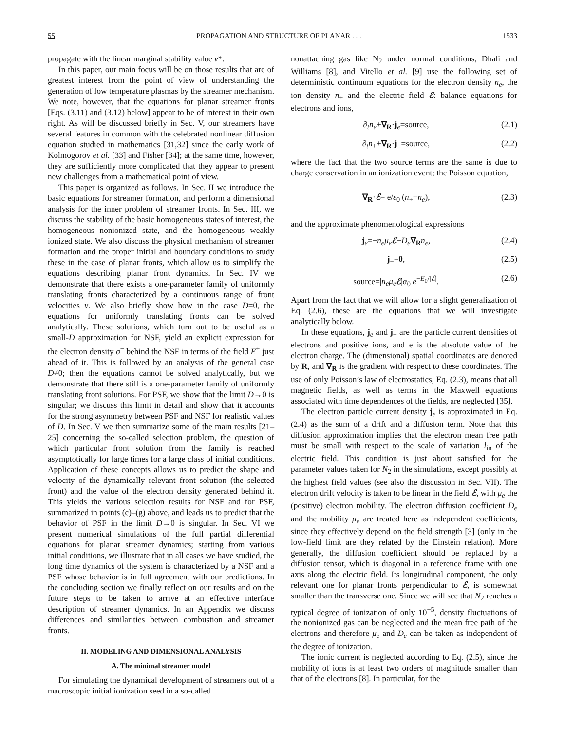55 PROPAGATION AND STRUCTURE OF PLANAR . . . 1533
propagate with the linear marginal stability value v*.
In this paper, our main focus will be on those results that are of greatest interest from the point of view of understanding the generation of low temperature plasmas by the streamer mechanism. We note, however, that the equations for planar streamer fronts [Eqs. (3.11) and (3.12) below] appear to be of interest in their own right. As will be discussed briefly in Sec. V, our streamers have several features in common with the celebrated nonlinear diffusion equation studied in mathematics [31,32] since the early work of Kolmogorov et al. [33] and Fisher [34]; at the same time, however, they are sufficiently more complicated that they appear to present new challenges from a mathematical point of view.
This paper is organized as follows. In Sec. II we introduce the basic equations for streamer formation, and perform a dimensional analysis for the inner problem of streamer fronts. In Sec. III, we discuss the stability of the basic homogeneous states of interest, the homogeneous nonionized state, and the homogeneous weakly ionized state. We also discuss the physical mechanism of streamer formation and the proper initial and boundary conditions to study these in the case of planar fronts, which allow us to simplify the equations describing planar front dynamics. In Sec. IV we demonstrate that there exists a one-parameter family of uniformly translating fronts characterized by a continuous range of front velocities v. We also briefly show how in the case D=0, the equations for uniformly translating fronts can be solved analytically. These solutions, which turn out to be useful as a small-D approximation for NSF, yield an explicit expression for the electron density σ<sup>−</sup> behind the NSF in terms of the field E<sup>+</sup> just ahead of it. This is followed by an analysis of the general case D≠0; then the equations cannot be solved analytically, but we demonstrate that there still is a one-parameter family of uniformly translating front solutions. For PSF, we show that the limit D→0 is singular; we discuss this limit in detail and show that it accounts for the strong asymmetry between PSF and NSF for realistic values of D. In Sec. V we then summarize some of the main results [21–25] concerning the so-called selection problem, the question of which particular front solution from the family is reached asymptotically for large times for a large class of initial conditions. Application of these concepts allows us to predict the shape and velocity of the dynamically relevant front solution (the selected front) and the value of the electron density generated behind it. This yields the various selection results for NSF and for PSF, summarized in points (c)–(g) above, and leads us to predict that the behavior of PSF in the limit D→0 is singular. In Sec. VI we present numerical simulations of the full partial differential equations for planar streamer dynamics; starting from various initial conditions, we illustrate that in all cases we have studied, the long time dynamics of the system is characterized by a NSF and a PSF whose behavior is in full agreement with our predictions. In the concluding section we finally reflect on our results and on the future steps to be taken to arrive at an effective interface description of streamer dynamics. In an Appendix we discuss differences and similarities between combustion and streamer fronts.
II. MODELING AND DIMENSIONAL ANALYSIS
A. The minimal streamer model
For simulating the dynamical development of streamers out of a macroscopic initial ionization seed in a so-called
nonattaching gas like N<sub>2</sub> under normal conditions, Dhali and Williams [8], and Vitello et al. [9] use the following set of deterministic continuum equations for the electron density n<sub>e</sub>, the ion density n<sub>+</sub> and the electric field ℰ: balance equations for electrons and ions,
∂<sub>t</sub>n<sub>e</sub>+∇<sub>R</sub>·j<sub>e</sub>=source, (2.1)
∂<sub>t</sub>n<sub>+</sub>+∇<sub>R</sub>·j<sub>+</sub>=source, (2.2)
where the fact that the two source terms are the same is due to charge conservation in an ionization event; the Poisson equation,
∇<sub>R</sub>·ℰ= e/ε<sub>0</sub> (n<sub>+</sub>−n<sub>e</sub>), (2.3)
and the approximate phenomenological expressions
j<sub>e</sub>=−n<sub>e</sub>μ<sub>e</sub> ℰ−D<sub>e</sub>∇<sub>R</sub> n<sub>e</sub>, (2.4)
j<sub>+</sub>=0, (2.5)
source=|n<sub>e</sub>μ<sub>e</sub> ℰ|α<sub>0</sub> e<sup>−E<sub>0</sub>/|ℰ|</sup>. (2.6)
Apart from the fact that we will allow for a slight generalization of Eq. (2.6), these are the equations that we will investigate analytically below.
In these equations, j<sub>e</sub> and j<sub>+</sub> are the particle current densities of electrons and positive ions, and e is the absolute value of the electron charge. The (dimensional) spatial coordinates are denoted by R, and ∇<sub>R</sub> is the gradient with respect to these coordinates. The use of only Poisson’s law of electrostatics, Eq. (2.3), means that all magnetic fields, as well as terms in the Maxwell equations associated with time dependences of the fields, are neglected [35].
The electron particle current density j<sub>e</sub> is approximated in Eq. (2.4) as the sum of a drift and a diffusion term. Note that this diffusion approximation implies that the electron mean free path must be small with respect to the scale of variation l<sub>in</sub> of the electric field. This condition is just about satisfied for the parameter values taken for N<sub>2</sub> in the simulations, except possibly at the highest field values (see also the discussion in Sec. VII). The electron drift velocity is taken to be linear in the field ℰ, with μ<sub>e</sub> the (positive) electron mobility. The electron diffusion coefficient D<sub>e</sub> and the mobility μ<sub>e</sub> are treated here as independent coefficients, since they effectively depend on the field strength [3] (only in the low-field limit are they related by the Einstein relation). More generally, the diffusion coefficient should be replaced by a diffusion tensor, which is diagonal in a reference frame with one axis along the electric field. Its longitudinal component, the only relevant one for planar fronts perpendicular to ℰ, is somewhat smaller than the transverse one. Since we will see that N<sub>2</sub> reaches a typical degree of ionization of only 10<sup>−5</sup>, density fluctuations of the nonionized gas can be neglected and the mean free path of the electrons and therefore μ<sub>e</sub> and D<sub>e</sub> can be taken as independent of the degree of ionization.
The ionic current is neglected according to Eq. (2.5), since the mobility of ions is at least two orders of magnitude smaller than that of the electrons [8]. In particular, for the